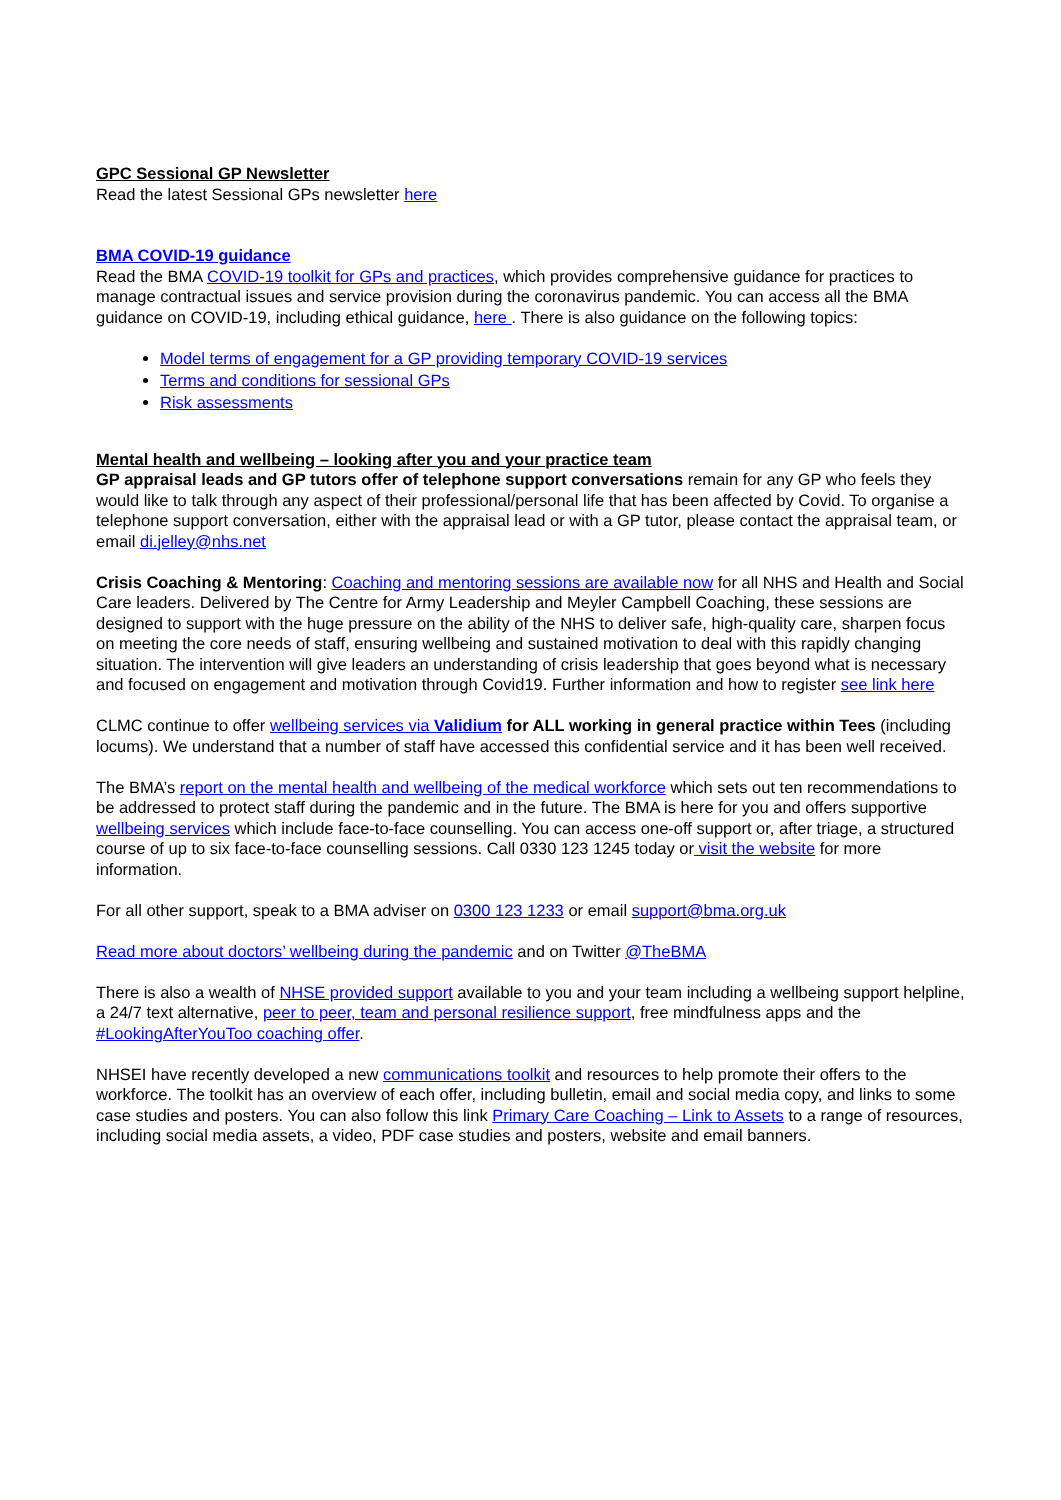GPC Sessional GP Newsletter
Read the latest Sessional GPs newsletter here
BMA COVID-19 guidance
Read the BMA COVID-19 toolkit for GPs and practices, which provides comprehensive guidance for practices to manage contractual issues and service provision during the coronavirus pandemic. You can access all the BMA guidance on COVID-19, including ethical guidance, here . There is also guidance on the following topics:
Model terms of engagement for a GP providing temporary COVID-19 services
Terms and conditions for sessional GPs
Risk assessments
Mental health and wellbeing – looking after you and your practice team
GP appraisal leads and GP tutors offer of telephone support conversations remain for any GP who feels they would like to talk through any aspect of their professional/personal life that has been affected by Covid. To organise a telephone support conversation, either with the appraisal lead or with a GP tutor, please contact the appraisal team, or email di.jelley@nhs.net
Crisis Coaching & Mentoring: Coaching and mentoring sessions are available now for all NHS and Health and Social Care leaders. Delivered by The Centre for Army Leadership and Meyler Campbell Coaching, these sessions are designed to support with the huge pressure on the ability of the NHS to deliver safe, high-quality care, sharpen focus on meeting the core needs of staff, ensuring wellbeing and sustained motivation to deal with this rapidly changing situation. The intervention will give leaders an understanding of crisis leadership that goes beyond what is necessary and focused on engagement and motivation through Covid19. Further information and how to register see link here
CLMC continue to offer wellbeing services via Validium for ALL working in general practice within Tees (including locums). We understand that a number of staff have accessed this confidential service and it has been well received.
The BMA’s report on the mental health and wellbeing of the medical workforce which sets out ten recommendations to be addressed to protect staff during the pandemic and in the future. The BMA is here for you and offers supportive wellbeing services which include face-to-face counselling. You can access one-off support or, after triage, a structured course of up to six face-to-face counselling sessions. Call 0330 123 1245 today or visit the website for more information.
For all other support, speak to a BMA adviser on 0300 123 1233 or email support@bma.org.uk
Read more about doctors’ wellbeing during the pandemic and on Twitter @TheBMA
There is also a wealth of NHSE provided support available to you and your team including a wellbeing support helpline, a 24/7 text alternative, peer to peer, team and personal resilience support, free mindfulness apps and the #LookingAfterYouToo coaching offer.
NHSEI have recently developed a new communications toolkit and resources to help promote their offers to the workforce. The toolkit has an overview of each offer, including bulletin, email and social media copy, and links to some case studies and posters. You can also follow this link Primary Care Coaching – Link to Assets to a range of resources, including social media assets, a video, PDF case studies and posters, website and email banners.